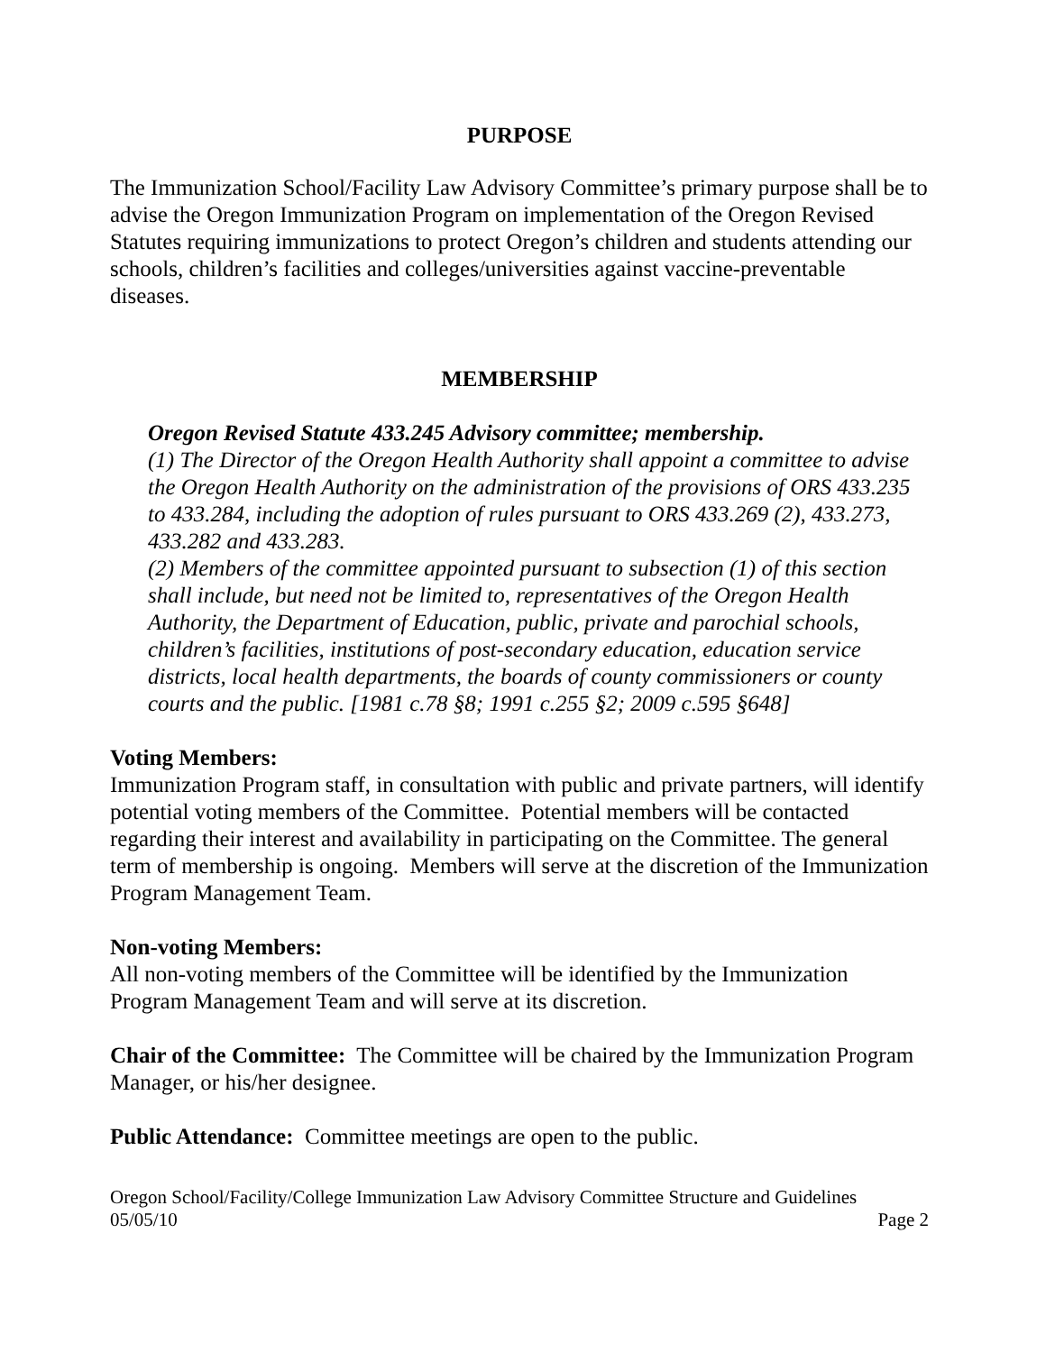PURPOSE
The Immunization School/Facility Law Advisory Committee’s primary purpose shall be to advise the Oregon Immunization Program on implementation of the Oregon Revised Statutes requiring immunizations to protect Oregon’s children and students attending our schools, children’s facilities and colleges/universities against vaccine-preventable diseases.
MEMBERSHIP
Oregon Revised Statute 433.245 Advisory committee; membership.
(1) The Director of the Oregon Health Authority shall appoint a committee to advise the Oregon Health Authority on the administration of the provisions of ORS 433.235 to 433.284, including the adoption of rules pursuant to ORS 433.269 (2), 433.273, 433.282 and 433.283.
(2) Members of the committee appointed pursuant to subsection (1) of this section shall include, but need not be limited to, representatives of the Oregon Health Authority, the Department of Education, public, private and parochial schools, children’s facilities, institutions of post-secondary education, education service districts, local health departments, the boards of county commissioners or county courts and the public. [1981 c.78 §8; 1991 c.255 §2; 2009 c.595 §648]
Voting Members:
Immunization Program staff, in consultation with public and private partners, will identify potential voting members of the Committee. Potential members will be contacted regarding their interest and availability in participating on the Committee. The general term of membership is ongoing. Members will serve at the discretion of the Immunization Program Management Team.
Non-voting Members:
All non-voting members of the Committee will be identified by the Immunization Program Management Team and will serve at its discretion.
Chair of the Committee: The Committee will be chaired by the Immunization Program Manager, or his/her designee.
Public Attendance: Committee meetings are open to the public.
Oregon School/Facility/College Immunization Law Advisory Committee Structure and Guidelines
05/05/10 Page 2